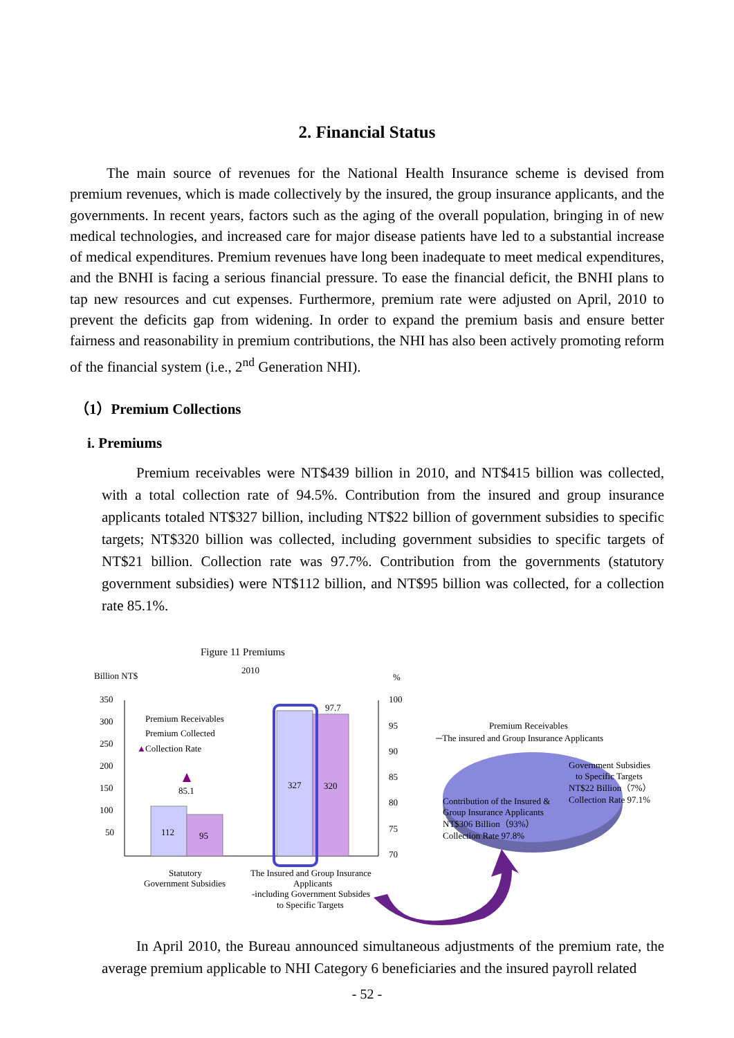2. Financial Status
The main source of revenues for the National Health Insurance scheme is devised from premium revenues, which is made collectively by the insured, the group insurance applicants, and the governments. In recent years, factors such as the aging of the overall population, bringing in of new medical technologies, and increased care for major disease patients have led to a substantial increase of medical expenditures. Premium revenues have long been inadequate to meet medical expenditures, and the BNHI is facing a serious financial pressure. To ease the financial deficit, the BNHI plans to tap new resources and cut expenses. Furthermore, premium rate were adjusted on April, 2010 to prevent the deficits gap from widening. In order to expand the premium basis and ensure better fairness and reasonability in premium contributions, the NHI has also been actively promoting reform of the financial system (i.e., 2<sup>nd</sup> Generation NHI).
（1）Premium Collections
i. Premiums
Premium receivables were NT$439 billion in 2010, and NT$415 billion was collected, with a total collection rate of 94.5%. Contribution from the insured and group insurance applicants totaled NT$327 billion, including NT$22 billion of government subsidies to specific targets; NT$320 billion was collected, including government subsidies to specific targets of NT$21 billion. Collection rate was 97.7%. Contribution from the governments (statutory government subsidies) were NT$112 billion, and NT$95 billion was collected, for a collection rate 85.1%.
Figure 11 Premiums
2010
Billion NT$
%
350
300
250
200
150
100
50
100
95
90
85
80
75
70
112
95
327
320
97.7
85.1
Premium Receivables
Premium Collected
▲
Collection Rate
Statutory
Government Subsidies
The Insured and Group Insurance
Applicants
-including Government Subsides
to Specific Targets
Premium Receivables
─The insured and Group Insurance Applicants
Government Subsidies
to Specific Targets
NT$22 Billion（7%）
Collection Rate 97.1%
Contribution of the Insured &
Group Insurance Applicants
NT$306 Billion（93%）
Collection Rate 97.8%
In April 2010, the Bureau announced simultaneous adjustments of the premium rate, the average premium applicable to NHI Category 6 beneficiaries and the insured payroll related
- 52 -